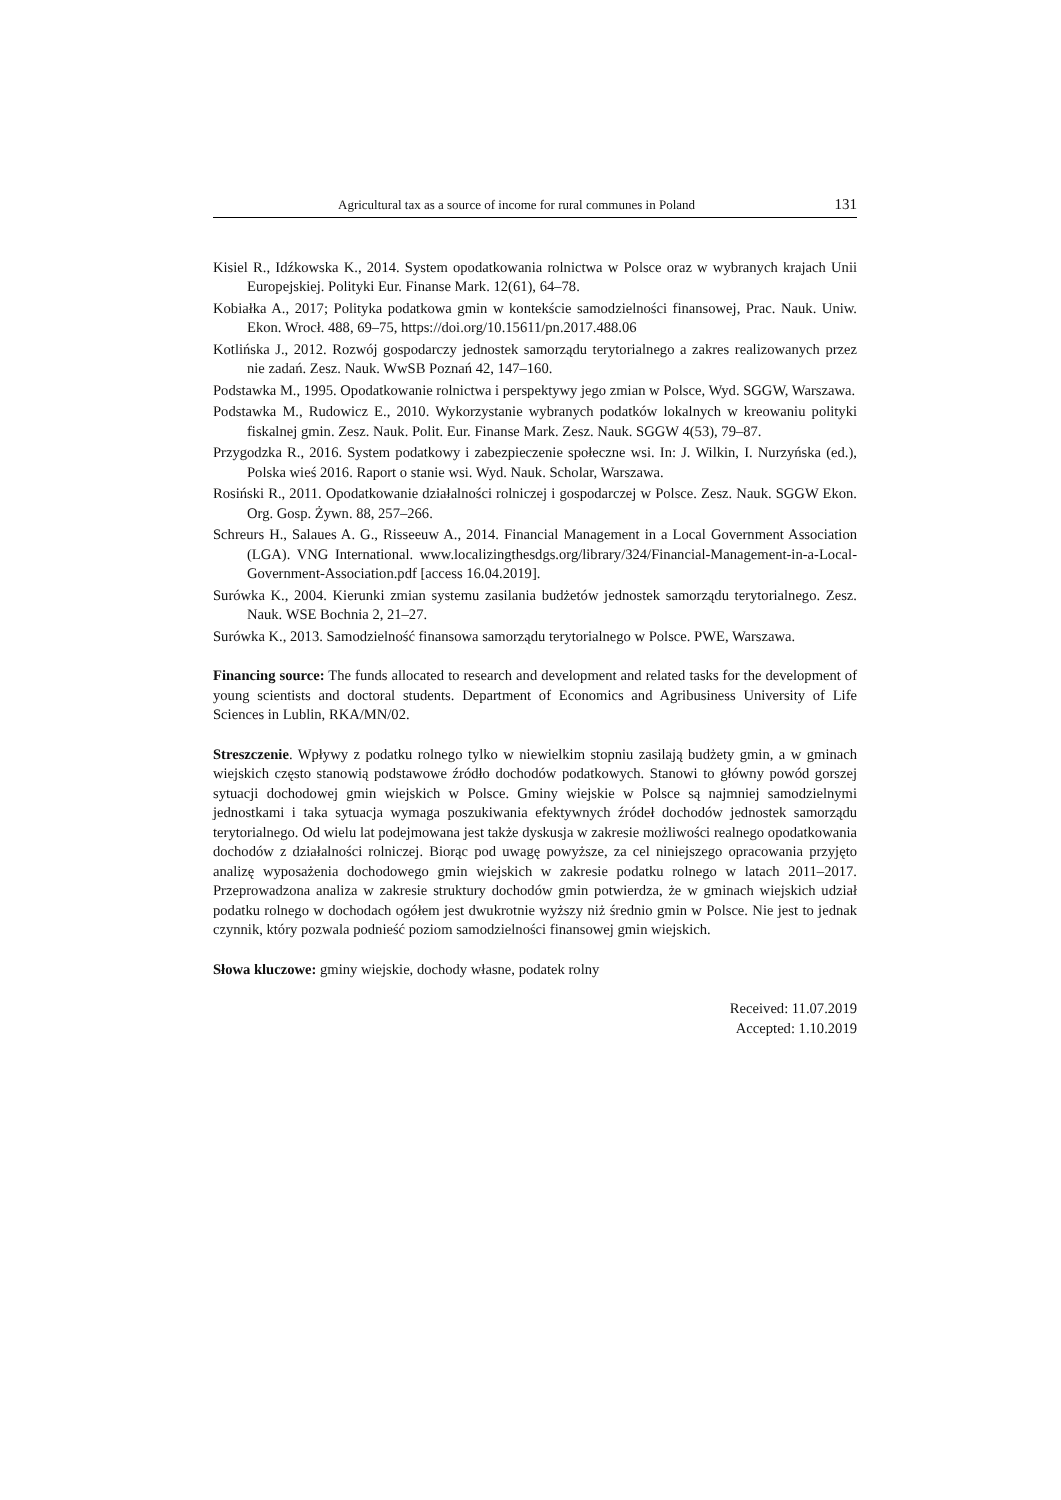Agricultural tax as a source of income for rural communes in Poland 131
Kisiel R., Idźkowska K., 2014. System opodatkowania rolnictwa w Polsce oraz w wybranych krajach Unii Europejskiej. Polityki Eur. Finanse Mark. 12(61), 64–78.
Kobiałka A., 2017; Polityka podatkowa gmin w kontekście samodzielności finansowej, Prac. Nauk. Uniw. Ekon. Wrocł. 488, 69–75, https://doi.org/10.15611/pn.2017.488.06
Kotlińska J., 2012. Rozwój gospodarczy jednostek samorządu terytorialnego a zakres realizowanych przez nie zadań. Zesz. Nauk. WwSB Poznań 42, 147–160.
Podstawka M., 1995. Opodatkowanie rolnictwa i perspektywy jego zmian w Polsce, Wyd. SGGW, Warszawa.
Podstawka M., Rudowicz E., 2010. Wykorzystanie wybranych podatków lokalnych w kreowaniu polityki fiskalnej gmin. Zesz. Nauk. Polit. Eur. Finanse Mark. Zesz. Nauk. SGGW 4(53), 79–87.
Przygodzka R., 2016. System podatkowy i zabezpieczenie społeczne wsi. In: J. Wilkin, I. Nurzyńska (ed.), Polska wieś 2016. Raport o stanie wsi. Wyd. Nauk. Scholar, Warszawa.
Rosiński R., 2011. Opodatkowanie działalności rolniczej i gospodarczej w Polsce. Zesz. Nauk. SGGW Ekon. Org. Gosp. Żywn. 88, 257–266.
Schreurs H., Salaues A. G., Risseeuw A., 2014. Financial Management in a Local Government Association (LGA). VNG International. www.localizingthesdgs.org/library/324/Financial-Management-in-a-Local-Government-Association.pdf [access 16.04.2019].
Surówka K., 2004. Kierunki zmian systemu zasilania budżetów jednostek samorządu terytorialnego. Zesz. Nauk. WSE Bochnia 2, 21–27.
Surówka K., 2013. Samodzielność finansowa samorządu terytorialnego w Polsce. PWE, Warszawa.
Financing source: The funds allocated to research and development and related tasks for the development of young scientists and doctoral students. Department of Economics and Agribusiness University of Life Sciences in Lublin, RKA/MN/02.
Streszczenie. Wpływy z podatku rolnego tylko w niewielkim stopniu zasilają budżety gmin, a w gminach wiejskich często stanowią podstawowe źródło dochodów podatkowych. Stanowi to główny powód gorszej sytuacji dochodowej gmin wiejskich w Polsce. Gminy wiejskie w Polsce są najmniej samodzielnymi jednostkami i taka sytuacja wymaga poszukiwania efektywnych źródeł dochodów jednostek samorządu terytorialnego. Od wielu lat podejmowana jest także dyskusja w zakresie możliwości realnego opodatkowania dochodów z działalności rolniczej. Biorąc pod uwagę powyższe, za cel niniejszego opracowania przyjęto analizę wyposażenia dochodowego gmin wiejskich w zakresie podatku rolnego w latach 2011–2017. Przeprowadzona analiza w zakresie struktury dochodów gmin potwierdza, że w gminach wiejskich udział podatku rolnego w dochodach ogółem jest dwukrotnie wyższy niż średnio gmin w Polsce. Nie jest to jednak czynnik, który pozwala podnieść poziom samodzielności finansowej gmin wiejskich.
Słowa kluczowe: gminy wiejskie, dochody własne, podatek rolny
Received: 11.07.2019
Accepted: 1.10.2019